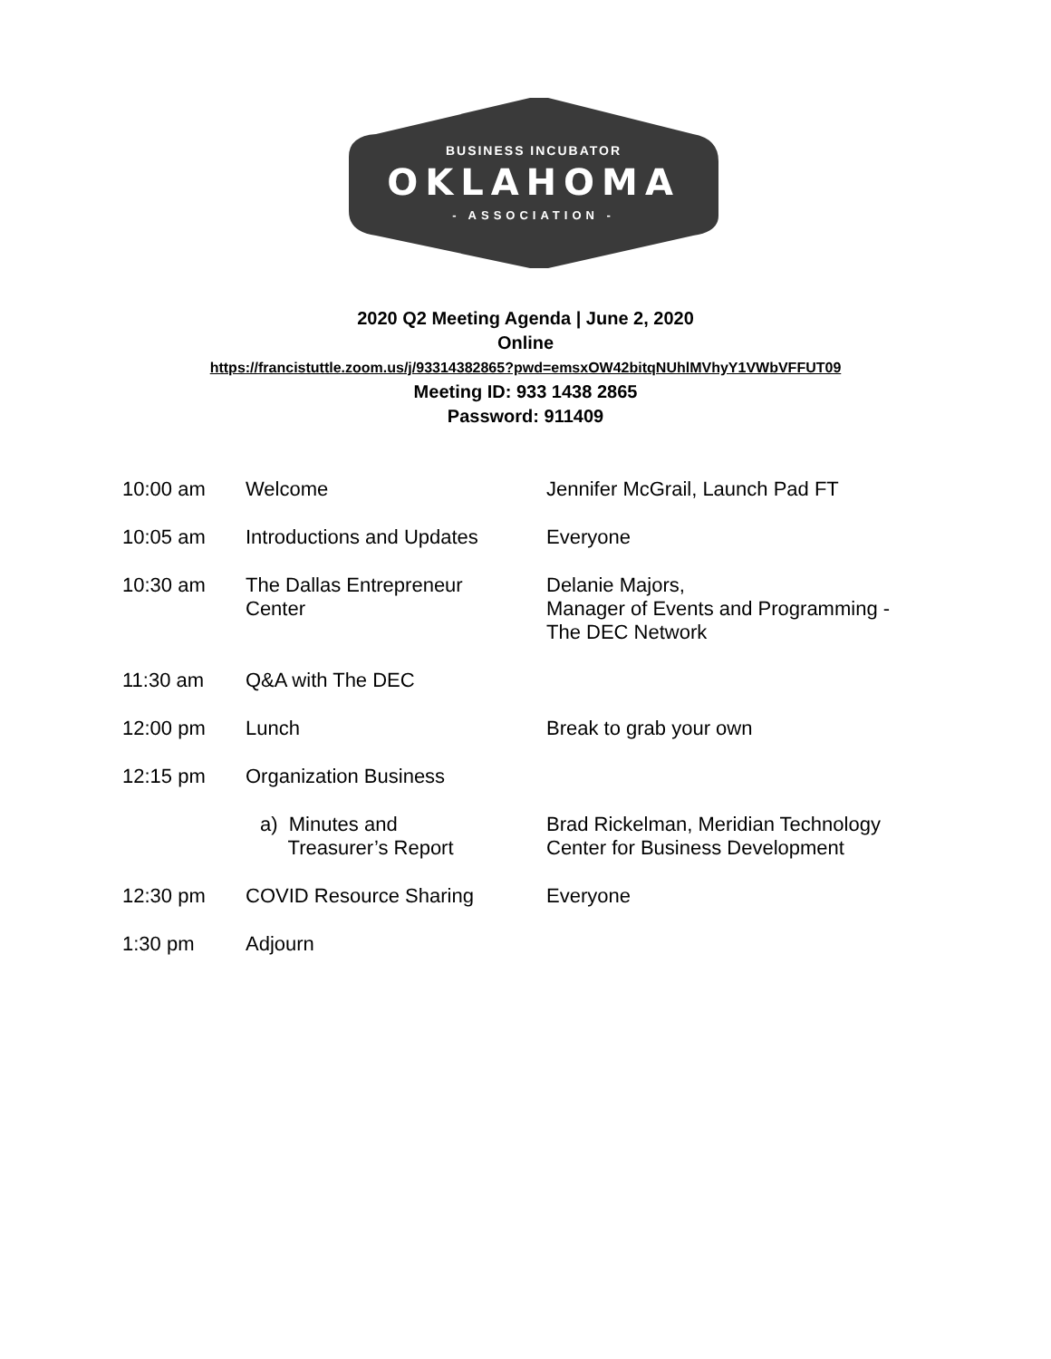BUSINESS INCUBATOR
OKLAHOMA
- ASSOCIATION -
2020 Q2 Meeting Agenda | June 2, 2020
Online
https://francistuttle.zoom.us/j/93314382865?pwd=emsxOW42bitqNUhlMVhyY1VWbVFFUT09
Meeting ID: 933 1438 2865
Password: 911409
| 10:00 am | Welcome | Jennifer McGrail, Launch Pad FT |
| 10:05 am | Introductions and Updates | Everyone |
| 10:30 am | The Dallas Entrepreneur Center | Delanie Majors, Manager of Events and Programming - The DEC Network |
| 11:30 am | Q&A with The DEC | |
| 12:00 pm | Lunch | Break to grab your own |
| 12:15 pm | Organization Business | |
| | a) Minutes and Treasurer’s Report | Brad Rickelman, Meridian Technology Center for Business Development |
| 12:30 pm | COVID Resource Sharing | Everyone |
| 1:30 pm | Adjourn | |